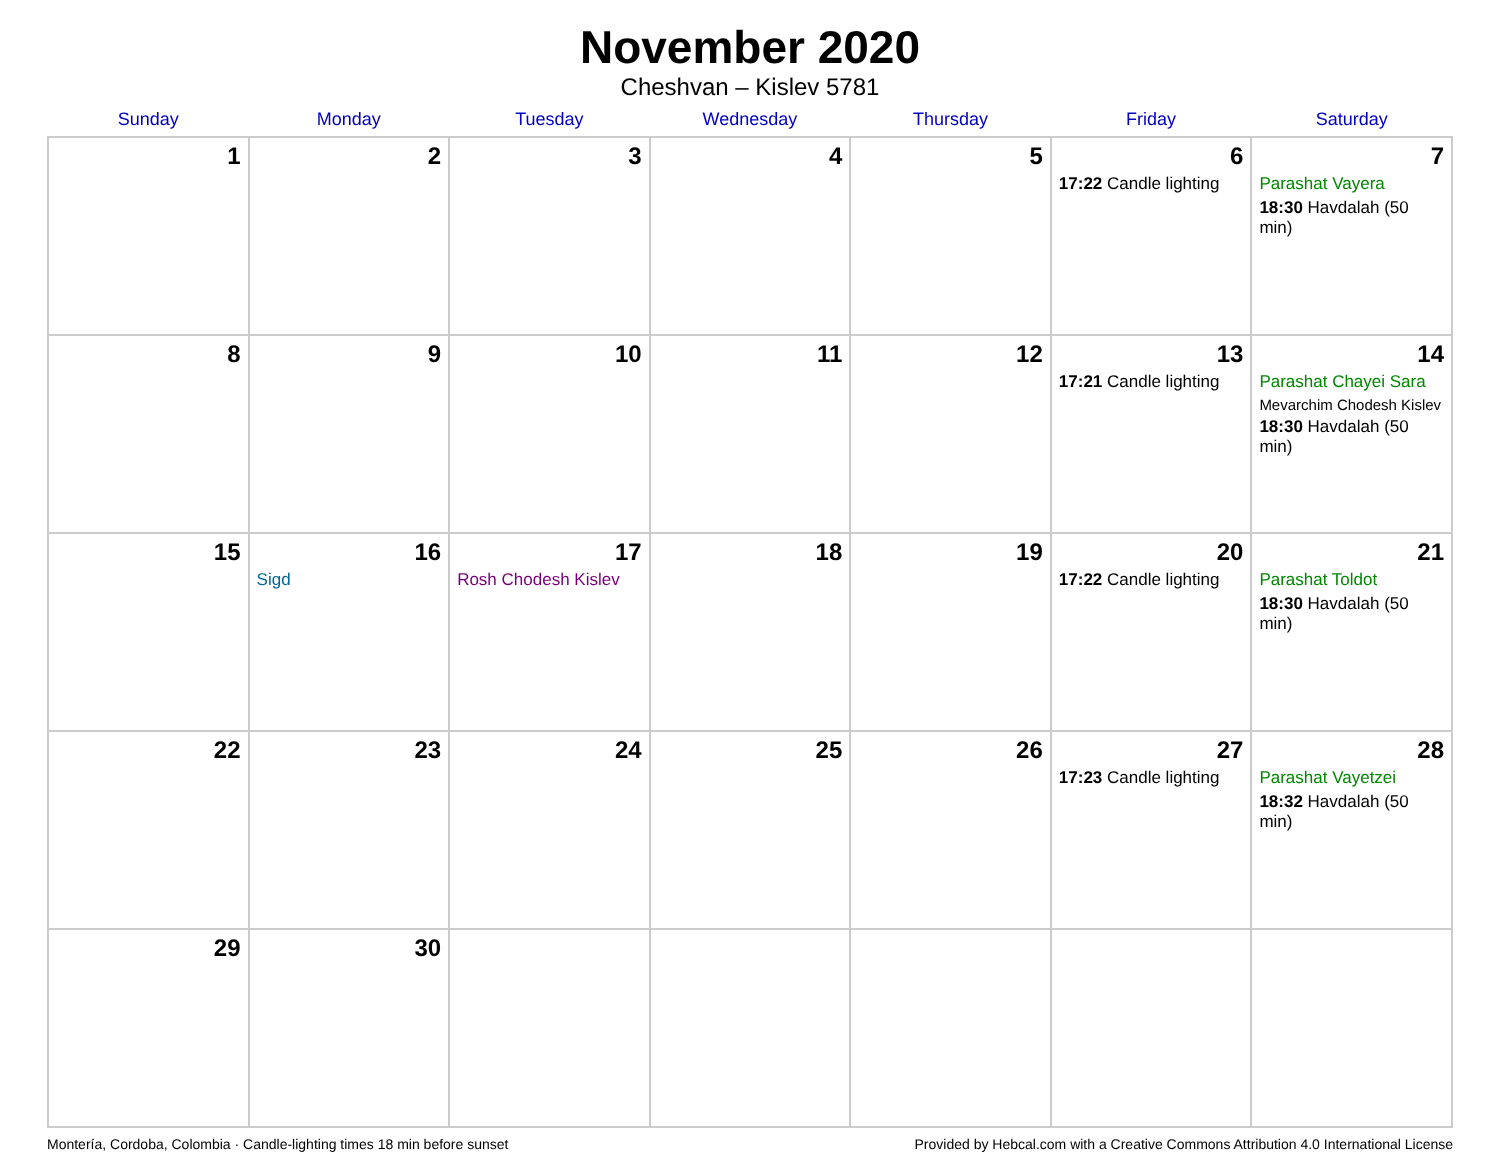November 2020
Cheshvan – Kislev 5781
| Sunday | Monday | Tuesday | Wednesday | Thursday | Friday | Saturday |
| --- | --- | --- | --- | --- | --- | --- |
| 1 | 2 | 3 | 4 | 5 | 6 17:22 Candle lighting | 7 Parashat Vayera 18:30 Havdalah (50 min) |
| 8 | 9 | 10 | 11 | 12 | 13 17:21 Candle lighting | 14 Parashat Chayei Sara Mevarchim Chodesh Kislev 18:30 Havdalah (50 min) |
| 15 | 16 Sigd | 17 Rosh Chodesh Kislev | 18 | 19 | 20 17:22 Candle lighting | 21 Parashat Toldot 18:30 Havdalah (50 min) |
| 22 | 23 | 24 | 25 | 26 | 27 17:23 Candle lighting | 28 Parashat Vayetzei 18:32 Havdalah (50 min) |
| 29 | 30 | | | | | |
Montería, Cordoba, Colombia · Candle-lighting times 18 min before sunset Provided by Hebcal.com with a Creative Commons Attribution 4.0 International License